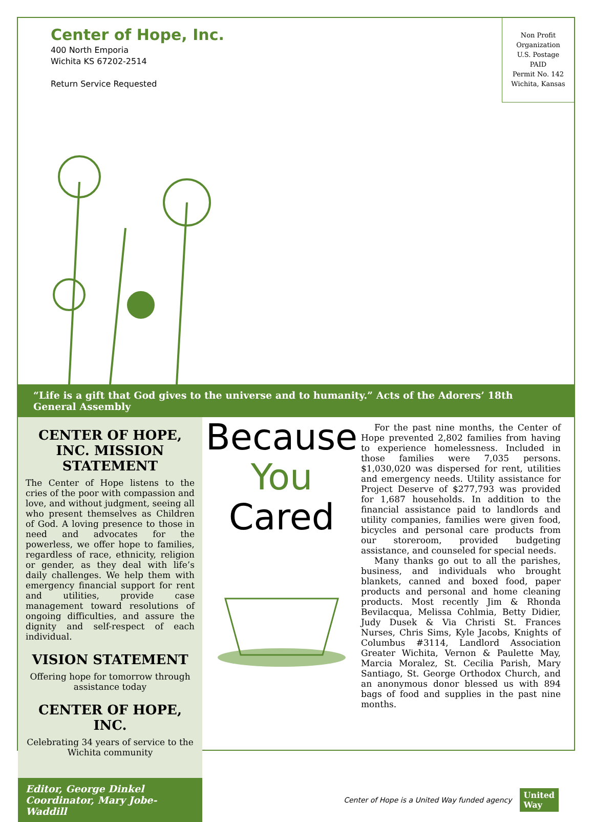Center of Hope, Inc.
400 North Emporia
Wichita KS 67202-2514
Return Service Requested
Non Profit
Organization
U.S. Postage
PAID
Permit No. 142
Wichita, Kansas
“Life is a gift that God gives to the universe and to humanity.” Acts of the Adorers’ 18th General Assembly
CENTER OF HOPE, INC. MISSION STATEMENT
The Center of Hope listens to the cries of the poor with compassion and love, and without judgment, seeing all who present themselves as Children of God. A loving presence to those in need and advocates for the powerless, we offer hope to families, regardless of race, ethnicity, religion or gender, as they deal with life’s daily challenges. We help them with emergency financial support for rent and utilities, provide case management toward resolutions of ongoing difficulties, and assure the dignity and self-respect of each individual.
VISION STATEMENT
Offering hope for tomorrow through assistance today
CENTER OF HOPE, INC.
Celebrating 34 years of service to the Wichita community
Because
You
Cared
For the past nine months, the Center of Hope prevented 2,802 families from having to experience homelessness. Included in those families were 7,035 persons. $1,030,020 was dispersed for rent, utilities and emergency needs. Utility assistance for Project Deserve of $277,793 was provided for 1,687 households. In addition to the financial assistance paid to landlords and utility companies, families were given food, bicycles and personal care products from our storeroom, provided budgeting assistance, and counseled for special needs.
Many thanks go out to all the parishes, business, and individuals who brought blankets, canned and boxed food, paper products and personal and home cleaning products. Most recently Jim & Rhonda Bevilacqua, Melissa Cohlmia, Betty Didier, Judy Dusek & Via Christi St. Frances Nurses, Chris Sims, Kyle Jacobs, Knights of Columbus #3114, Landlord Association Greater Wichita, Vernon & Paulette May, Marcia Moralez, St. Cecilia Parish, Mary Santiago, St. George Orthodox Church, and an anonymous donor blessed us with 894 bags of food and supplies in the past nine months.
Editor, George Dinkel
Coordinator, Mary Jobe-Waddill
Center of Hope is a United Way funded agency United
Way